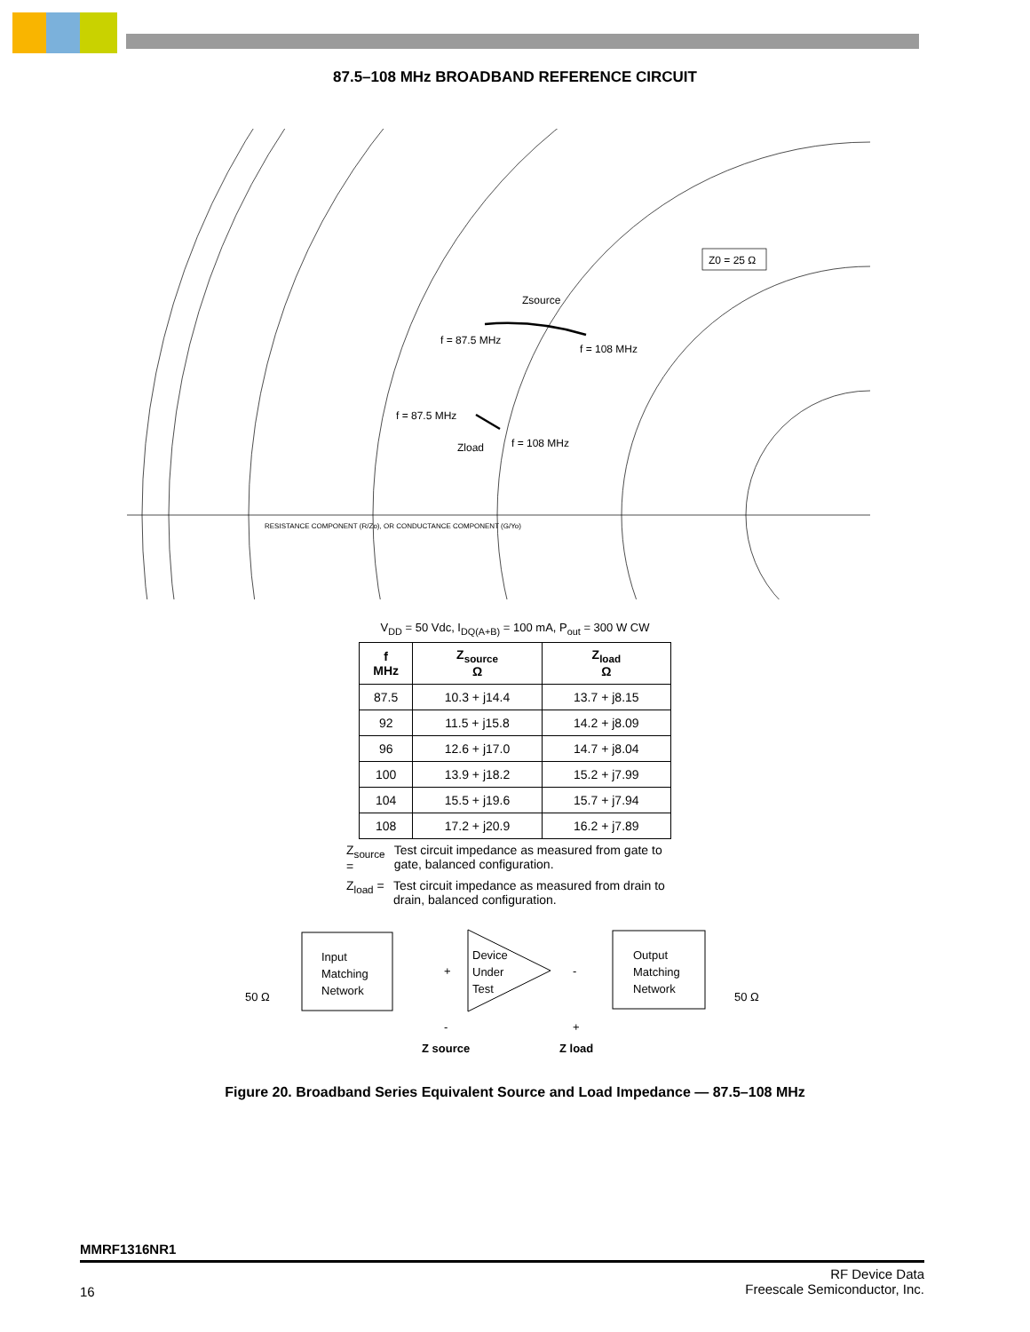87.5–108 MHz BROADBAND REFERENCE CIRCUIT
Z0 = 25 Ω
Zsource
f = 87.5 MHz
f = 108 MHz
f = 87.5 MHz
f = 108 MHz
Zload
RESISTANCE COMPONENT (R/Zo), OR CONDUCTANCE COMPONENT (G/Yo)
V<sub>DD</sub> = 50 Vdc, I<sub>DQ(A+B)</sub> = 100 mA, P<sub>out</sub> = 300 W CW
| f MHz | Z<sub>source</sub> Ω | Z<sub>load</sub> Ω |
| --- | --- | --- |
| 87.5 | 10.3 + j14.4 | 13.7 + j8.15 |
| 92 | 11.5 + j15.8 | 14.2 + j8.09 |
| 96 | 12.6 + j17.0 | 14.7 + j8.04 |
| 100 | 13.9 + j18.2 | 15.2 + j7.99 |
| 104 | 15.5 + j19.6 | 15.7 + j7.94 |
| 108 | 17.2 + j20.9 | 16.2 + j7.89 |
Z<sub>source</sub> = Test circuit impedance as measured from gate to gate, balanced configuration.
Z<sub>load</sub> = Test circuit impedance as measured from drain to drain, balanced configuration.
50 Ω
Input
Matching
Network
Device
Under
Test
Output
Matching
Network
+
-
-
+
50 Ω
Z source
Z load
Figure 20. Broadband Series Equivalent Source and Load Impedance — 87.5–108 MHz
MMRF1316NR1
16 RF Device Data
Freescale Semiconductor, Inc.